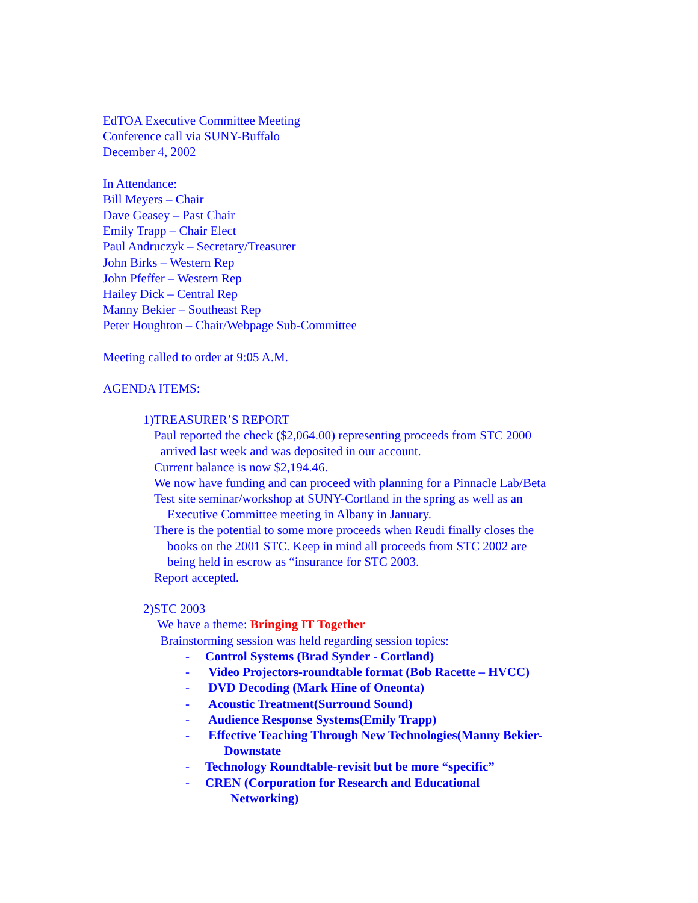EdTOA Executive Committee Meeting
Conference call via SUNY-Buffalo
December 4, 2002
In Attendance:
Bill Meyers – Chair
Dave Geasey – Past Chair
Emily Trapp – Chair Elect
Paul Andruczyk – Secretary/Treasurer
John Birks – Western Rep
John Pfeffer – Western Rep
Hailey Dick – Central Rep
Manny Bekier – Southeast Rep
Peter Houghton – Chair/Webpage Sub-Committee
Meeting called to order at 9:05 A.M.
AGENDA ITEMS:
1)TREASURER’S REPORT
Paul reported the check ($2,064.00) representing proceeds from STC 2000
arrived last week and was deposited in our account.
Current balance is now $2,194.46.
We now have funding and can proceed with planning for a Pinnacle Lab/Beta
Test site seminar/workshop at SUNY-Cortland in the spring as well as an
Executive Committee meeting in Albany in January.
There is the potential to some more proceeds when Reudi finally closes the
books on the 2001 STC. Keep in mind all proceeds from STC 2002 are
being held in escrow as “insurance for STC 2003.
Report accepted.
2)STC 2003
We have a theme: Bringing IT Together
Brainstorming session was held regarding session topics:
- Control Systems (Brad Synder - Cortland)
- Video Projectors-roundtable format (Bob Racette – HVCC)
- DVD Decoding (Mark Hine of Oneonta)
- Acoustic Treatment(Surround Sound)
- Audience Response Systems(Emily Trapp)
- Effective Teaching Through New Technologies(Manny Bekier-
Downstate
- Technology Roundtable-revisit but be more “specific”
- CREN (Corporation for Research and Educational
Networking)